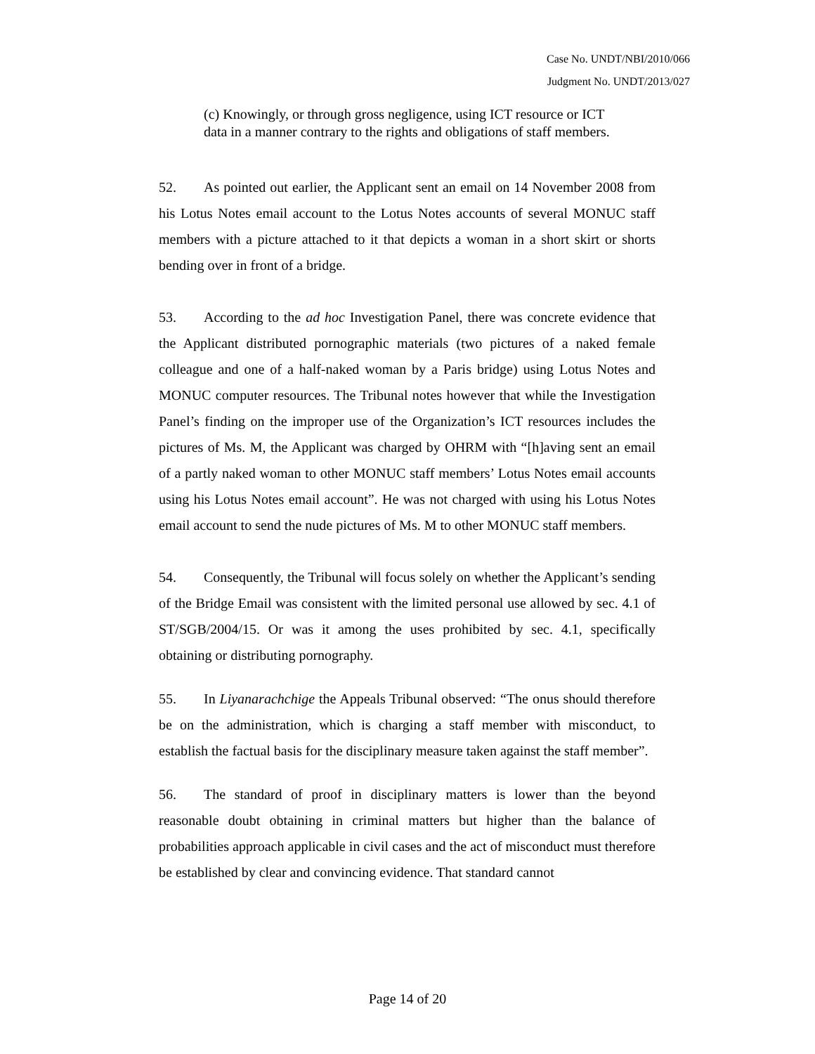Case No. UNDT/NBI/2010/066
Judgment No. UNDT/2013/027
(c) Knowingly, or through gross negligence, using ICT resource or ICT data in a manner contrary to the rights and obligations of staff members.
52. As pointed out earlier, the Applicant sent an email on 14 November 2008 from his Lotus Notes email account to the Lotus Notes accounts of several MONUC staff members with a picture attached to it that depicts a woman in a short skirt or shorts bending over in front of a bridge.
53. According to the ad hoc Investigation Panel, there was concrete evidence that the Applicant distributed pornographic materials (two pictures of a naked female colleague and one of a half-naked woman by a Paris bridge) using Lotus Notes and MONUC computer resources. The Tribunal notes however that while the Investigation Panel’s finding on the improper use of the Organization’s ICT resources includes the pictures of Ms. M, the Applicant was charged by OHRM with “[h]aving sent an email of a partly naked woman to other MONUC staff members’ Lotus Notes email accounts using his Lotus Notes email account”. He was not charged with using his Lotus Notes email account to send the nude pictures of Ms. M to other MONUC staff members.
54. Consequently, the Tribunal will focus solely on whether the Applicant’s sending of the Bridge Email was consistent with the limited personal use allowed by sec. 4.1 of ST/SGB/2004/15. Or was it among the uses prohibited by sec. 4.1, specifically obtaining or distributing pornography.
55. In Liyanarachchige the Appeals Tribunal observed: “The onus should therefore be on the administration, which is charging a staff member with misconduct, to establish the factual basis for the disciplinary measure taken against the staff member”.
56. The standard of proof in disciplinary matters is lower than the beyond reasonable doubt obtaining in criminal matters but higher than the balance of probabilities approach applicable in civil cases and the act of misconduct must therefore be established by clear and convincing evidence. That standard cannot
Page 14 of 20